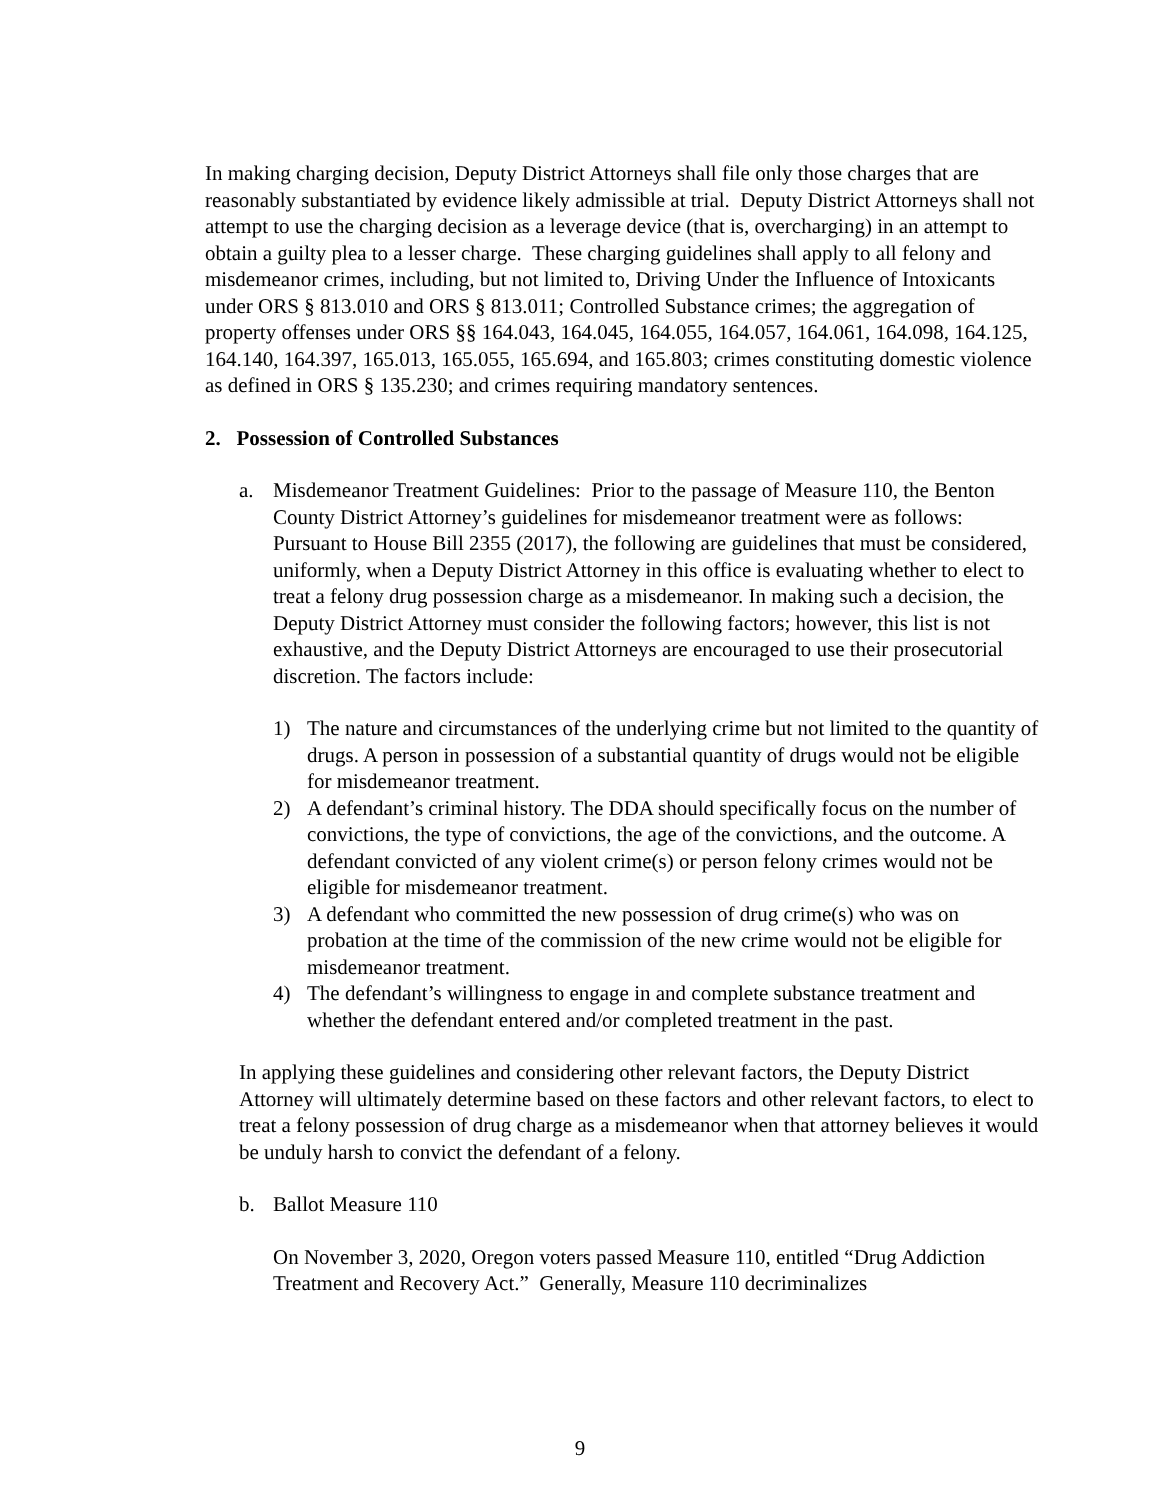In making charging decision, Deputy District Attorneys shall file only those charges that are reasonably substantiated by evidence likely admissible at trial. Deputy District Attorneys shall not attempt to use the charging decision as a leverage device (that is, overcharging) in an attempt to obtain a guilty plea to a lesser charge. These charging guidelines shall apply to all felony and misdemeanor crimes, including, but not limited to, Driving Under the Influence of Intoxicants under ORS § 813.010 and ORS § 813.011; Controlled Substance crimes; the aggregation of property offenses under ORS §§ 164.043, 164.045, 164.055, 164.057, 164.061, 164.098, 164.125, 164.140, 164.397, 165.013, 165.055, 165.694, and 165.803; crimes constituting domestic violence as defined in ORS § 135.230; and crimes requiring mandatory sentences.
2. Possession of Controlled Substances
a. Misdemeanor Treatment Guidelines: Prior to the passage of Measure 110, the Benton County District Attorney’s guidelines for misdemeanor treatment were as follows: Pursuant to House Bill 2355 (2017), the following are guidelines that must be considered, uniformly, when a Deputy District Attorney in this office is evaluating whether to elect to treat a felony drug possession charge as a misdemeanor. In making such a decision, the Deputy District Attorney must consider the following factors; however, this list is not exhaustive, and the Deputy District Attorneys are encouraged to use their prosecutorial discretion. The factors include:
1) The nature and circumstances of the underlying crime but not limited to the quantity of drugs. A person in possession of a substantial quantity of drugs would not be eligible for misdemeanor treatment.
2) A defendant’s criminal history. The DDA should specifically focus on the number of convictions, the type of convictions, the age of the convictions, and the outcome. A defendant convicted of any violent crime(s) or person felony crimes would not be eligible for misdemeanor treatment.
3) A defendant who committed the new possession of drug crime(s) who was on probation at the time of the commission of the new crime would not be eligible for misdemeanor treatment.
4) The defendant’s willingness to engage in and complete substance treatment and whether the defendant entered and/or completed treatment in the past.
In applying these guidelines and considering other relevant factors, the Deputy District Attorney will ultimately determine based on these factors and other relevant factors, to elect to treat a felony possession of drug charge as a misdemeanor when that attorney believes it would be unduly harsh to convict the defendant of a felony.
b. Ballot Measure 110
On November 3, 2020, Oregon voters passed Measure 110, entitled “Drug Addiction Treatment and Recovery Act.” Generally, Measure 110 decriminalizes
9